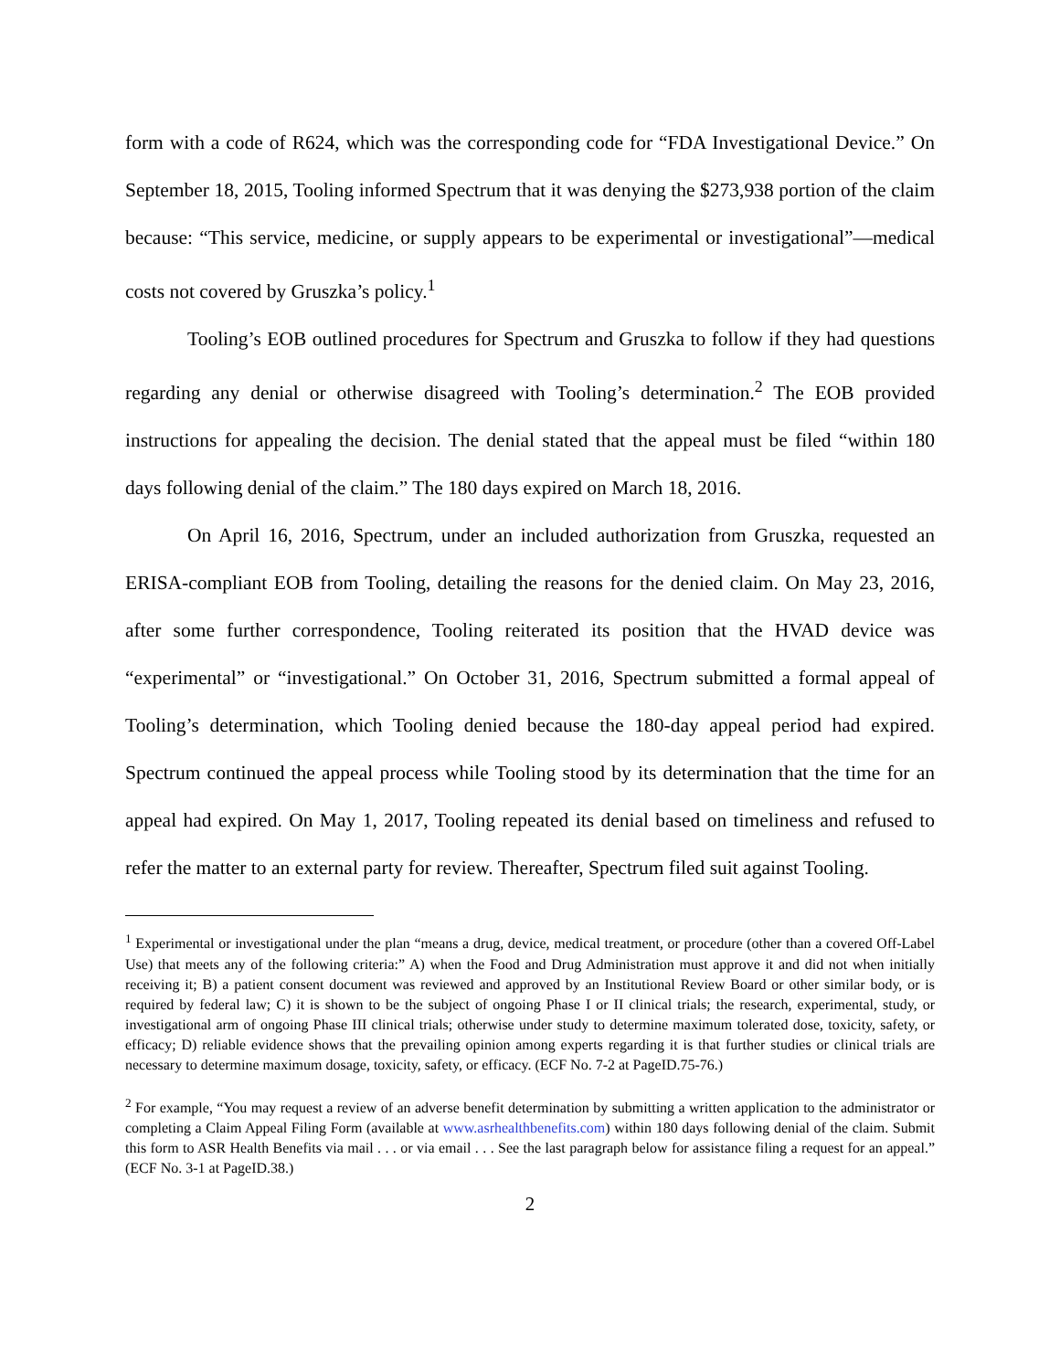form with a code of R624, which was the corresponding code for “FDA Investigational Device.” On September 18, 2015, Tooling informed Spectrum that it was denying the $273,938 portion of the claim because: “This service, medicine, or supply appears to be experimental or investigational”—medical costs not covered by Gruszka’s policy.<sup>1</sup>
Tooling’s EOB outlined procedures for Spectrum and Gruszka to follow if they had questions regarding any denial or otherwise disagreed with Tooling’s determination.<sup>2</sup> The EOB provided instructions for appealing the decision. The denial stated that the appeal must be filed “within 180 days following denial of the claim.” The 180 days expired on March 18, 2016.
On April 16, 2016, Spectrum, under an included authorization from Gruszka, requested an ERISA-compliant EOB from Tooling, detailing the reasons for the denied claim. On May 23, 2016, after some further correspondence, Tooling reiterated its position that the HVAD device was “experimental” or “investigational.” On October 31, 2016, Spectrum submitted a formal appeal of Tooling’s determination, which Tooling denied because the 180-day appeal period had expired. Spectrum continued the appeal process while Tooling stood by its determination that the time for an appeal had expired. On May 1, 2017, Tooling repeated its denial based on timeliness and refused to refer the matter to an external party for review. Thereafter, Spectrum filed suit against Tooling.
<sup>1</sup> Experimental or investigational under the plan “means a drug, device, medical treatment, or procedure (other than a covered Off-Label Use) that meets any of the following criteria:” A) when the Food and Drug Administration must approve it and did not when initially receiving it; B) a patient consent document was reviewed and approved by an Institutional Review Board or other similar body, or is required by federal law; C) it is shown to be the subject of ongoing Phase I or II clinical trials; the research, experimental, study, or investigational arm of ongoing Phase III clinical trials; otherwise under study to determine maximum tolerated dose, toxicity, safety, or efficacy; D) reliable evidence shows that the prevailing opinion among experts regarding it is that further studies or clinical trials are necessary to determine maximum dosage, toxicity, safety, or efficacy. (ECF No. 7-2 at PageID.75-76.)
<sup>2</sup> For example, “You may request a review of an adverse benefit determination by submitting a written application to the administrator or completing a Claim Appeal Filing Form (available at www.asrhealthbenefits.com) within 180 days following denial of the claim. Submit this form to ASR Health Benefits via mail . . . or via email . . . See the last paragraph below for assistance filing a request for an appeal.” (ECF No. 3-1 at PageID.38.)
2